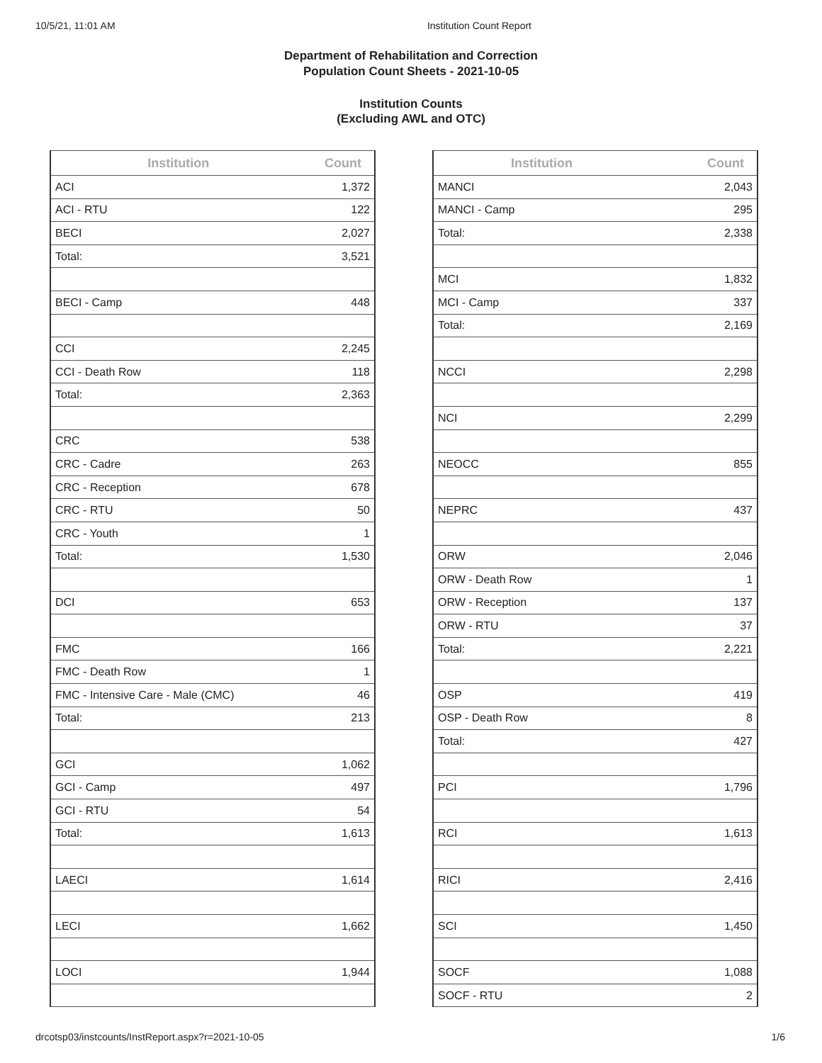10/5/21, 11:01 AM Institution Count Report
Department of Rehabilitation and Correction
Population Count Sheets - 2021-10-05
Institution Counts
(Excluding AWL and OTC)
| Institution | Count |
| --- | --- |
| ACI | 1,372 |
| ACI - RTU | 122 |
| BECI | 2,027 |
| Total: | 3,521 |
| BECI - Camp | 448 |
| CCI | 2,245 |
| CCI - Death Row | 118 |
| Total: | 2,363 |
| CRC | 538 |
| CRC - Cadre | 263 |
| CRC - Reception | 678 |
| CRC - RTU | 50 |
| CRC - Youth | 1 |
| Total: | 1,530 |
| DCI | 653 |
| FMC | 166 |
| FMC - Death Row | 1 |
| FMC - Intensive Care - Male (CMC) | 46 |
| Total: | 213 |
| GCI | 1,062 |
| GCI - Camp | 497 |
| GCI - RTU | 54 |
| Total: | 1,613 |
| LAECI | 1,614 |
| LECI | 1,662 |
| LOCI | 1,944 |
| Institution | Count |
| --- | --- |
| MANCI | 2,043 |
| MANCI - Camp | 295 |
| Total: | 2,338 |
| MCI | 1,832 |
| MCI - Camp | 337 |
| Total: | 2,169 |
| NCCI | 2,298 |
| NCI | 2,299 |
| NEOCC | 855 |
| NEPRC | 437 |
| ORW | 2,046 |
| ORW - Death Row | 1 |
| ORW - Reception | 137 |
| ORW - RTU | 37 |
| Total: | 2,221 |
| OSP | 419 |
| OSP - Death Row | 8 |
| Total: | 427 |
| PCI | 1,796 |
| RCI | 1,613 |
| RICI | 2,416 |
| SCI | 1,450 |
| SOCF | 1,088 |
| SOCF - RTU | 2 |
drcotsp03/instcounts/InstReport.aspx?r=2021-10-05 1/6